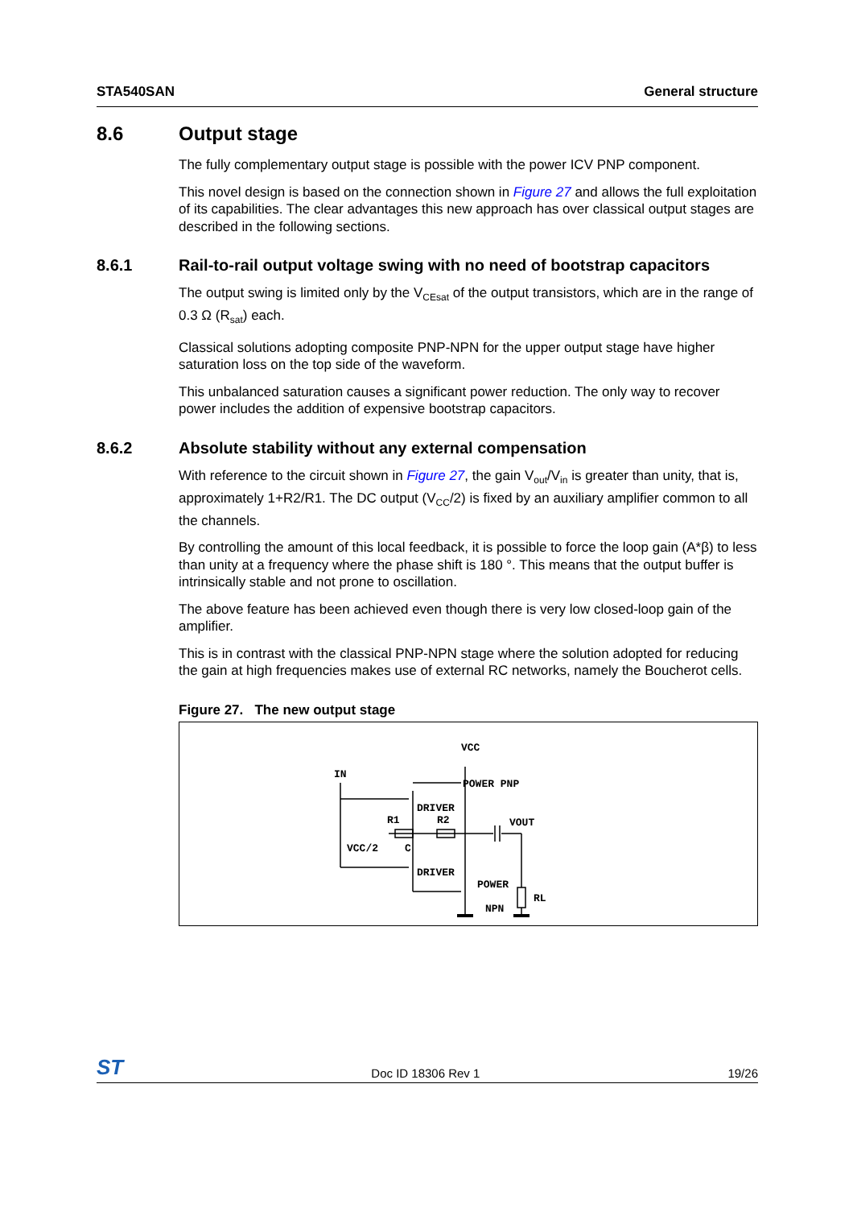STA540SAN General structure
8.6 Output stage
The fully complementary output stage is possible with the power ICV PNP component.
This novel design is based on the connection shown in Figure 27 and allows the full exploitation of its capabilities. The clear advantages this new approach has over classical output stages are described in the following sections.
8.6.1 Rail-to-rail output voltage swing with no need of bootstrap capacitors
The output swing is limited only by the V<sub>CEsat</sub> of the output transistors, which are in the range of 0.3 Ω (R<sub>sat</sub>) each.
Classical solutions adopting composite PNP-NPN for the upper output stage have higher saturation loss on the top side of the waveform.
This unbalanced saturation causes a significant power reduction. The only way to recover power includes the addition of expensive bootstrap capacitors.
8.6.2 Absolute stability without any external compensation
With reference to the circuit shown in Figure 27, the gain V<sub>out</sub>/V<sub>in</sub> is greater than unity, that is, approximately 1+R2/R1. The DC output (V<sub>CC</sub>/2) is fixed by an auxiliary amplifier common to all the channels.
By controlling the amount of this local feedback, it is possible to force the loop gain (A*β) to less than unity at a frequency where the phase shift is 180 °. This means that the output buffer is intrinsically stable and not prone to oscillation.
The above feature has been achieved even though there is very low closed-loop gain of the amplifier.
This is in contrast with the classical PNP-NPN stage where the solution adopted for reducing the gain at high frequencies makes use of external RC networks, namely the Boucherot cells.
Figure 27. The new output stage
VCC
IN
POWER PNP
DRIVER
R1
R2
VOUT
VCC/2
C
DRIVER
POWER
NPN
RL
ST Doc ID 18306 Rev 1 19/26